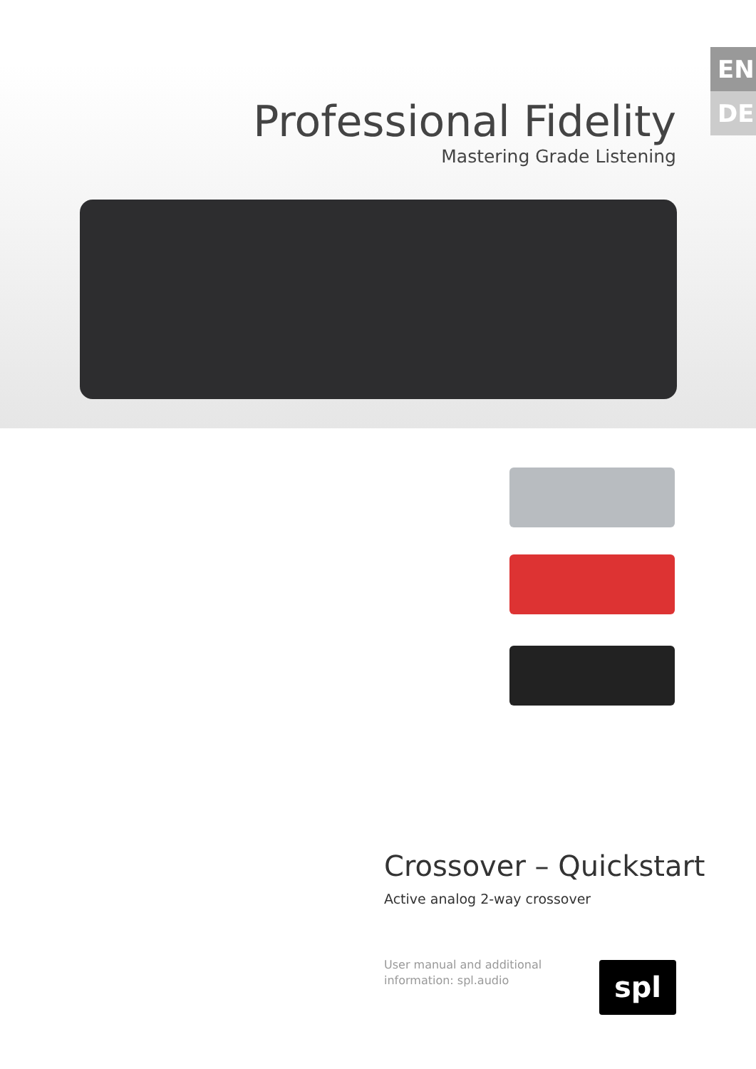EN
DE
Professional Fidelity
Mastering Grade Listening
Crossover – Quickstart
Active analog 2-way crossover
User manual and additional
information: spl.audio
spl